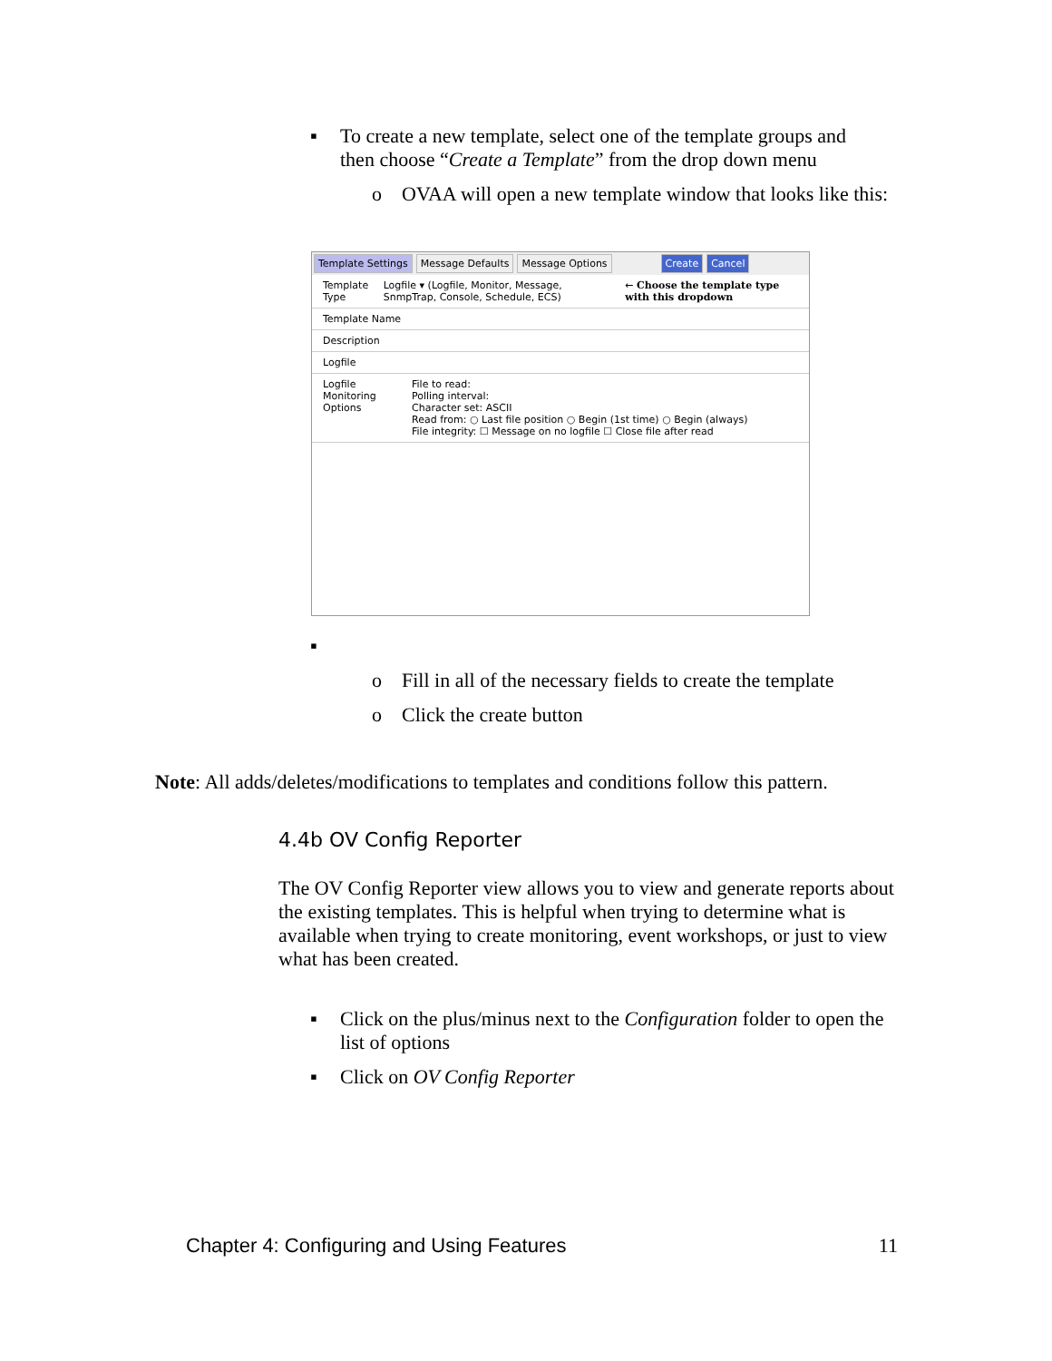▪ To create a new template, select one of the template groups and then choose “Create a Template” from the drop down menu
o OVAA will open a new template window that looks like this:
Template Settings Message Defaults Message Options Create Cancel
Template Type Logfile ▾ (Logfile, Monitor, Message, SnmpTrap, Console, Schedule, ECS) ← Choose the template type with this dropdown
Template Name
Description
Logfile
Logfile Monitoring Options File to read:
Polling interval:
Character set: ASCII
Read from: ○ Last file position ○ Begin (1st time) ○ Begin (always)
File integrity: ☐ Message on no logfile ☐ Close file after read
▪ o Fill in all of the necessary fields to create the template
o Click the create button
Note: All adds/deletes/modifications to templates and conditions follow this pattern.
4.4b OV Config Reporter
The OV Config Reporter view allows you to view and generate reports about the existing templates. This is helpful when trying to determine what is available when trying to create monitoring, event workshops, or just to view what has been created.
▪ Click on the plus/minus next to the Configuration folder to open the list of options
▪ Click on OV Config Reporter
Chapter 4: Configuring and Using Features 11